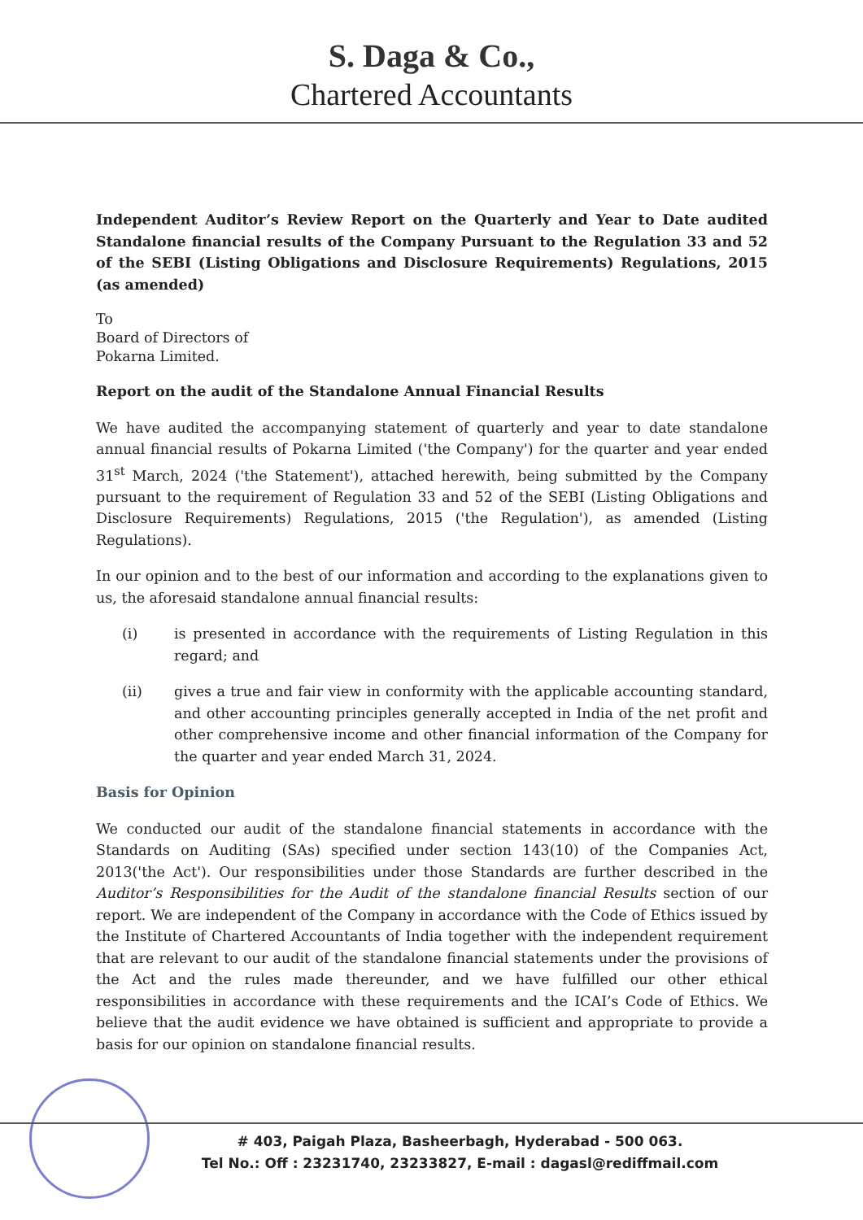S. Daga & Co.,
Chartered Accountants
Independent Auditor’s Review Report on the Quarterly and Year to Date audited Standalone financial results of the Company Pursuant to the Regulation 33 and 52 of the SEBI (Listing Obligations and Disclosure Requirements) Regulations, 2015 (as amended)
To
Board of Directors of
Pokarna Limited.
Report on the audit of the Standalone Annual Financial Results
We have audited the accompanying statement of quarterly and year to date standalone annual financial results of Pokarna Limited ('the Company') for the quarter and year ended 31<sup>st</sup> March, 2024 ('the Statement'), attached herewith, being submitted by the Company pursuant to the requirement of Regulation 33 and 52 of the SEBI (Listing Obligations and Disclosure Requirements) Regulations, 2015 ('the Regulation'), as amended (Listing Regulations).
In our opinion and to the best of our information and according to the explanations given to us, the aforesaid standalone annual financial results:
(i) is presented in accordance with the requirements of Listing Regulation in this regard; and
(ii) gives a true and fair view in conformity with the applicable accounting standard, and other accounting principles generally accepted in India of the net profit and other comprehensive income and other financial information of the Company for the quarter and year ended March 31, 2024.
Basis for Opinion
We conducted our audit of the standalone financial statements in accordance with the Standards on Auditing (SAs) specified under section 143(10) of the Companies Act, 2013('the Act'). Our responsibilities under those Standards are further described in the Auditor’s Responsibilities for the Audit of the standalone financial Results section of our report. We are independent of the Company in accordance with the Code of Ethics issued by the Institute of Chartered Accountants of India together with the independent requirement that are relevant to our audit of the standalone financial statements under the provisions of the Act and the rules made thereunder, and we have fulfilled our other ethical responsibilities in accordance with these requirements and the ICAI’s Code of Ethics. We believe that the audit evidence we have obtained is sufficient and appropriate to provide a basis for our opinion on standalone financial results.
# 403, Paigah Plaza, Basheerbagh, Hyderabad - 500 063.
Tel No.: Off : 23231740, 23233827, E-mail : dagasl@rediffmail.com